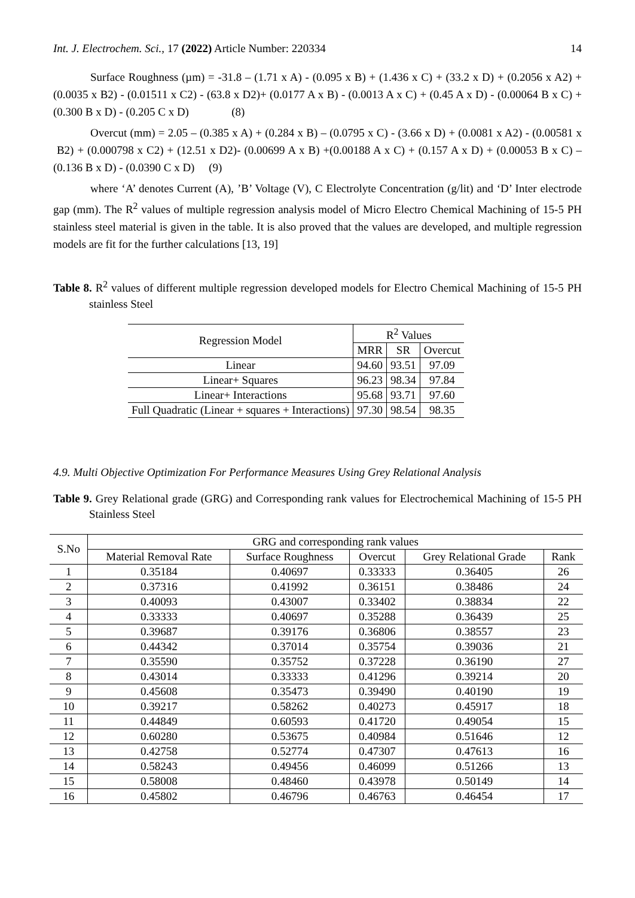Int. J. Electrochem. Sci., 17 (2022) Article Number: 220334 14
Surface Roughness (µm) = -31.8 – (1.71 x A) - (0.095 x B) + (1.436 x C) + (33.2 x D) + (0.2056 x A2) + (0.0035 x B2) - (0.01511 x C2) - (63.8 x D2)+ (0.0177 A x B) - (0.0013 A x C) + (0.45 A x D) - (0.00064 B x C) + (0.300 B x D) - (0.205 C x D) (8)
Overcut (mm) = 2.05 – (0.385 x A) + (0.284 x B) – (0.0795 x C) - (3.66 x D) + (0.0081 x A2) - (0.00581 x B2) + (0.000798 x C2) + (12.51 x D2)- (0.00699 A x B) +(0.00188 A x C) + (0.157 A x D) + (0.00053 B x C) – (0.136 B x D) - (0.0390 C x D) (9)
where ‘A’ denotes Current (A), ’B’ Voltage (V), C Electrolyte Concentration (g/lit) and ‘D’ Inter electrode gap (mm). The R<sup>2</sup> values of multiple regression analysis model of Micro Electro Chemical Machining of 15-5 PH stainless steel material is given in the table. It is also proved that the values are developed, and multiple regression models are fit for the further calculations [13, 19]
Table 8. R<sup>2</sup> values of different multiple regression developed models for Electro Chemical Machining of 15-5 PH stainless Steel
| Regression Model | R<sup>2</sup> Values | | |
| --- | --- | --- | --- |
| | MRR | SR | Overcut |
| Linear | 94.60 | 93.51 | 97.09 |
| Linear+ Squares | 96.23 | 98.34 | 97.84 |
| Linear+ Interactions | 95.68 | 93.71 | 97.60 |
| Full Quadratic (Linear + squares + Interactions) | 97.30 | 98.54 | 98.35 |
4.9. Multi Objective Optimization For Performance Measures Using Grey Relational Analysis
Table 9. Grey Relational grade (GRG) and Corresponding rank values for Electrochemical Machining of 15-5 PH Stainless Steel
| S.No | GRG and corresponding rank values | | | | |
| --- | --- | --- | --- | --- | --- |
| | Material Removal Rate | Surface Roughness | Overcut | Grey Relational Grade | Rank |
| 1 | 0.35184 | 0.40697 | 0.33333 | 0.36405 | 26 |
| 2 | 0.37316 | 0.41992 | 0.36151 | 0.38486 | 24 |
| 3 | 0.40093 | 0.43007 | 0.33402 | 0.38834 | 22 |
| 4 | 0.33333 | 0.40697 | 0.35288 | 0.36439 | 25 |
| 5 | 0.39687 | 0.39176 | 0.36806 | 0.38557 | 23 |
| 6 | 0.44342 | 0.37014 | 0.35754 | 0.39036 | 21 |
| 7 | 0.35590 | 0.35752 | 0.37228 | 0.36190 | 27 |
| 8 | 0.43014 | 0.33333 | 0.41296 | 0.39214 | 20 |
| 9 | 0.45608 | 0.35473 | 0.39490 | 0.40190 | 19 |
| 10 | 0.39217 | 0.58262 | 0.40273 | 0.45917 | 18 |
| 11 | 0.44849 | 0.60593 | 0.41720 | 0.49054 | 15 |
| 12 | 0.60280 | 0.53675 | 0.40984 | 0.51646 | 12 |
| 13 | 0.42758 | 0.52774 | 0.47307 | 0.47613 | 16 |
| 14 | 0.58243 | 0.49456 | 0.46099 | 0.51266 | 13 |
| 15 | 0.58008 | 0.48460 | 0.43978 | 0.50149 | 14 |
| 16 | 0.45802 | 0.46796 | 0.46763 | 0.46454 | 17 |